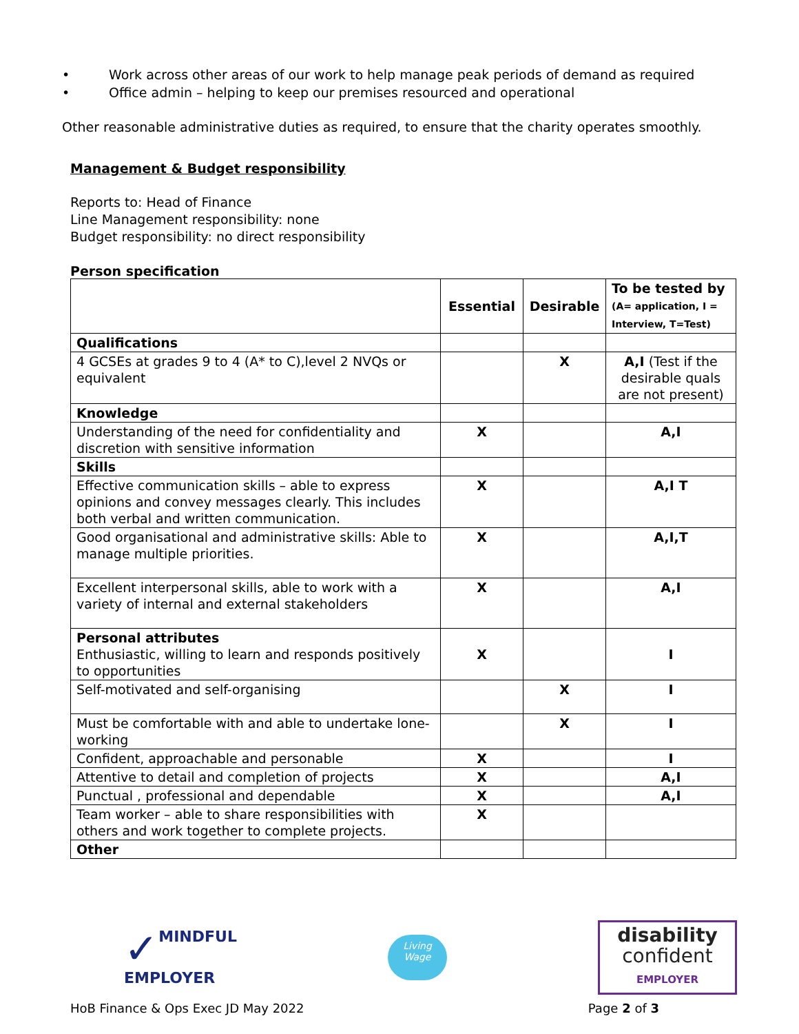• Work across other areas of our work to help manage peak periods of demand as required
• Office admin – helping to keep our premises resourced and operational
Other reasonable administrative duties as required, to ensure that the charity operates smoothly.
Management & Budget responsibility
Reports to: Head of Finance
Line Management responsibility: none
Budget responsibility: no direct responsibility
Person specification
| | Essential | Desirable | To be tested by (A= application, I = Interview, T=Test) |
| --- | --- | --- | --- |
| Qualifications | | | |
| 4 GCSEs at grades 9 to 4 (A* to C),level 2 NVQs or equivalent | | X | A,I (Test if the desirable quals are not present) |
| Knowledge | | | |
| Understanding of the need for confidentiality and discretion with sensitive information | X | | A,I |
| Skills | | | |
| Effective communication skills – able to express opinions and convey messages clearly. This includes both verbal and written communication. | X | | A,I T |
| Good organisational and administrative skills: Able to manage multiple priorities. | X | | A,I,T |
| Excellent interpersonal skills, able to work with a variety of internal and external stakeholders | X | | A,I |
| Personal attributes Enthusiastic, willing to learn and responds positively to opportunities | X | | I |
| Self-motivated and self-organising | | X | I |
| Must be comfortable with and able to undertake lone-working | | X | I |
| Confident, approachable and personable | X | | I |
| Attentive to detail and completion of projects | X | | A,I |
| Punctual , professional and dependable | X | | A,I |
| Team worker – able to share responsibilities with others and work together to complete projects. | X | | |
| Other | | | |
✓ MINDFUL
EMPLOYER
Living
Wage
disability
confident
EMPLOYER
HoB Finance & Ops Exec JD May 2022 Page 2 of 3